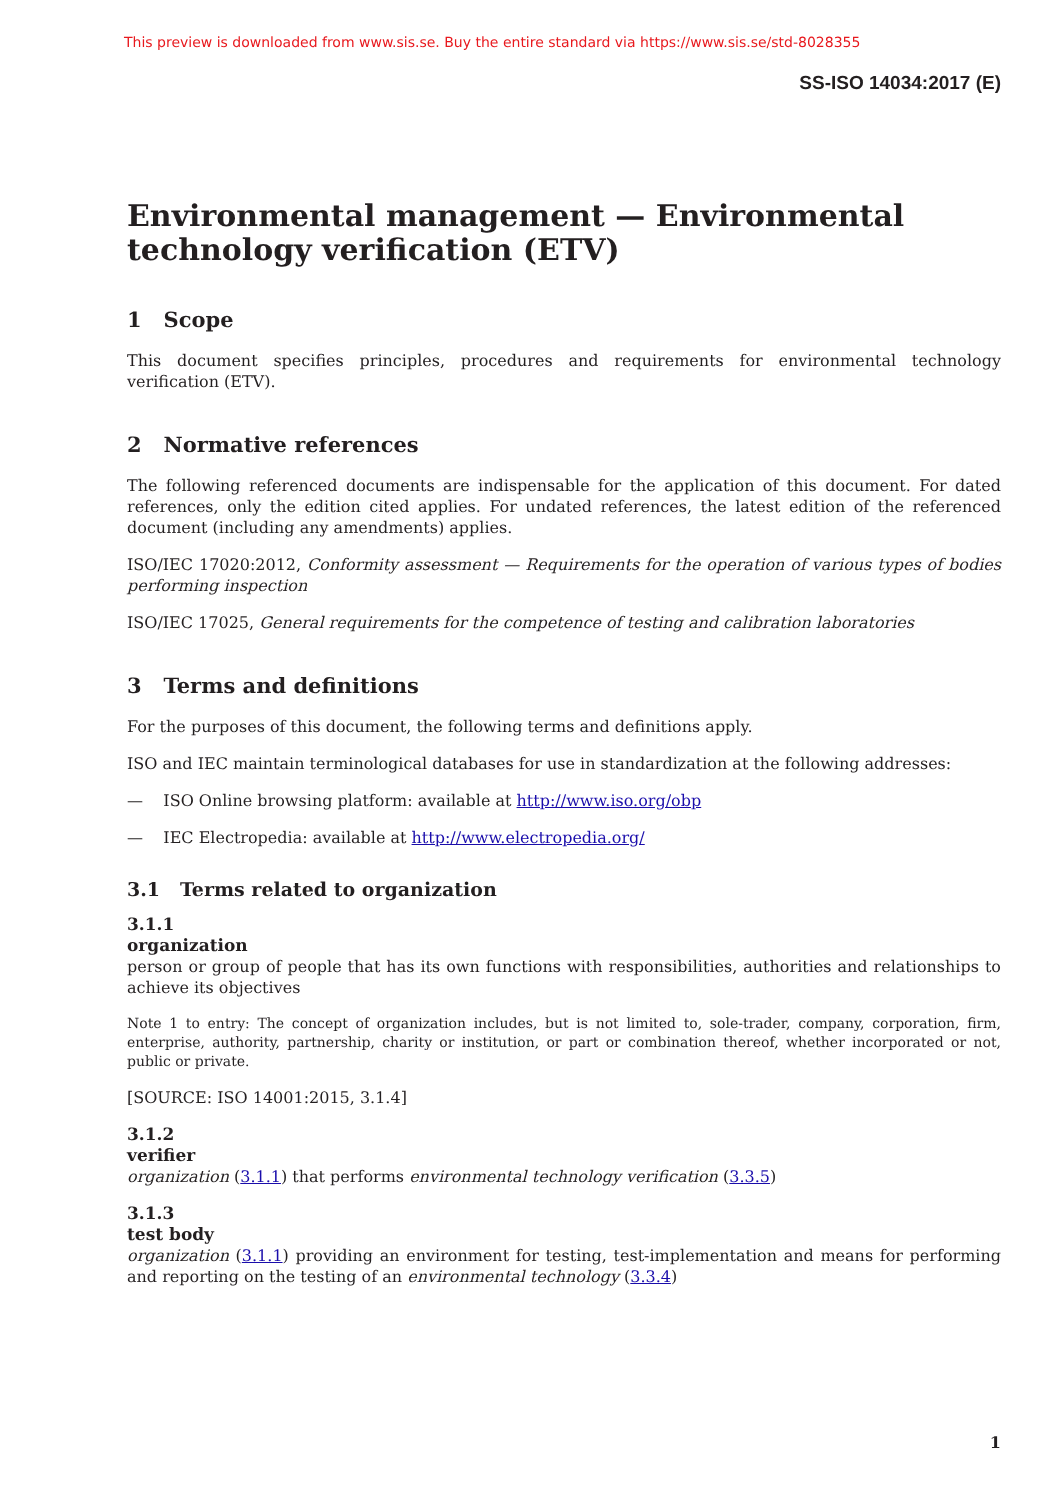This preview is downloaded from www.sis.se. Buy the entire standard via https://www.sis.se/std-8028355
SS-ISO 14034:2017 (E)
Environmental management — Environmental technology verification (ETV)
1 Scope
This document specifies principles, procedures and requirements for environmental technology verification (ETV).
2 Normative references
The following referenced documents are indispensable for the application of this document. For dated references, only the edition cited applies. For undated references, the latest edition of the referenced document (including any amendments) applies.
ISO/IEC 17020:2012, Conformity assessment — Requirements for the operation of various types of bodies performing inspection
ISO/IEC 17025, General requirements for the competence of testing and calibration laboratories
3 Terms and definitions
For the purposes of this document, the following terms and definitions apply.
ISO and IEC maintain terminological databases for use in standardization at the following addresses:
— ISO Online browsing platform: available at http://www.iso.org/obp
— IEC Electropedia: available at http://www.electropedia.org/
3.1 Terms related to organization
3.1.1
organization
person or group of people that has its own functions with responsibilities, authorities and relationships to achieve its objectives
Note 1 to entry: The concept of organization includes, but is not limited to, sole-trader, company, corporation, firm, enterprise, authority, partnership, charity or institution, or part or combination thereof, whether incorporated or not, public or private.
[SOURCE: ISO 14001:2015, 3.1.4]
3.1.2
verifier
organization (3.1.1) that performs environmental technology verification (3.3.5)
3.1.3
test body
organization (3.1.1) providing an environment for testing, test-implementation and means for performing and reporting on the testing of an environmental technology (3.3.4)
1